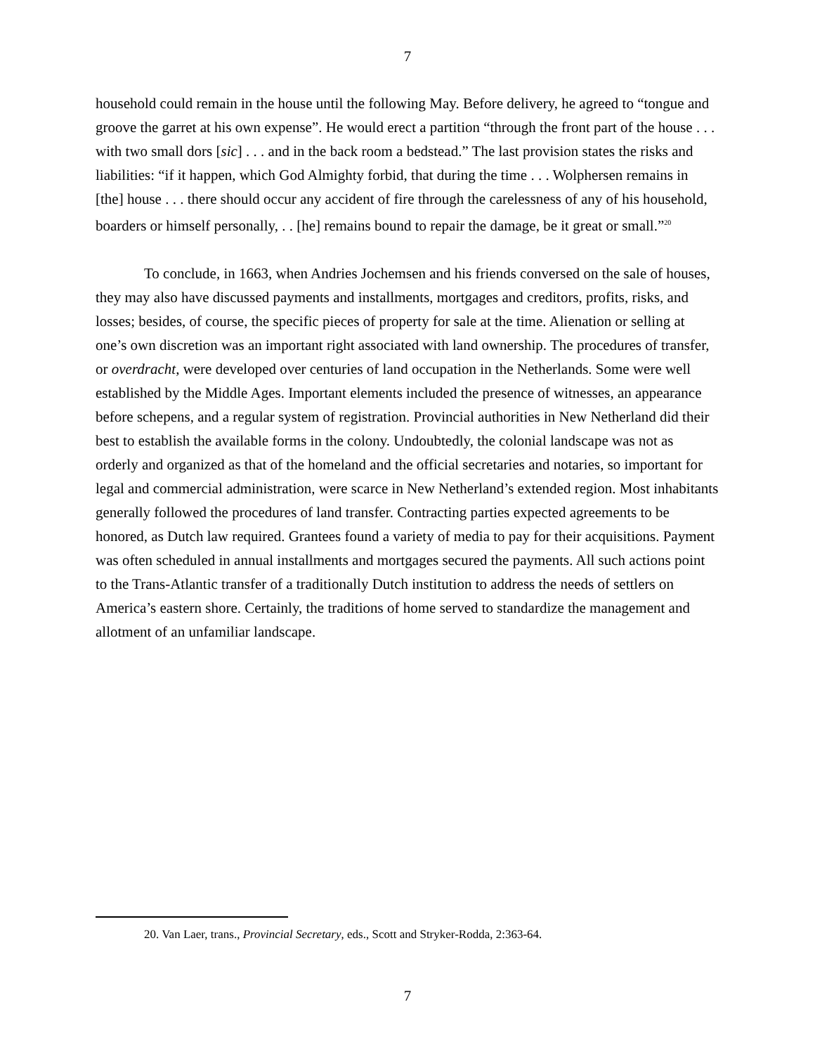7
household could remain in the house until the following May. Before delivery, he agreed to “tongue and groove the garret at his own expense”. He would erect a partition “through the front part of the house . . . with two small dors [sic] . . . and in the back room a bedstead.” The last provision states the risks and liabilities: “if it happen, which God Almighty forbid, that during the time . . . Wolphersen remains in [the] house . . . there should occur any accident of fire through the carelessness of any of his household, boarders or himself personally, . . [he] remains bound to repair the damage, be it great or small.”<sup>20</sup>
To conclude, in 1663, when Andries Jochemsen and his friends conversed on the sale of houses, they may also have discussed payments and installments, mortgages and creditors, profits, risks, and losses; besides, of course, the specific pieces of property for sale at the time. Alienation or selling at one’s own discretion was an important right associated with land ownership. The procedures of transfer, or overdracht, were developed over centuries of land occupation in the Netherlands. Some were well established by the Middle Ages. Important elements included the presence of witnesses, an appearance before schepens, and a regular system of registration. Provincial authorities in New Netherland did their best to establish the available forms in the colony. Undoubtedly, the colonial landscape was not as orderly and organized as that of the homeland and the official secretaries and notaries, so important for legal and commercial administration, were scarce in New Netherland’s extended region. Most inhabitants generally followed the procedures of land transfer. Contracting parties expected agreements to be honored, as Dutch law required. Grantees found a variety of media to pay for their acquisitions. Payment was often scheduled in annual installments and mortgages secured the payments. All such actions point to the Trans-Atlantic transfer of a traditionally Dutch institution to address the needs of settlers on America’s eastern shore. Certainly, the traditions of home served to standardize the management and allotment of an unfamiliar landscape.
20. Van Laer, trans., Provincial Secretary, eds., Scott and Stryker-Rodda, 2:363-64.
7